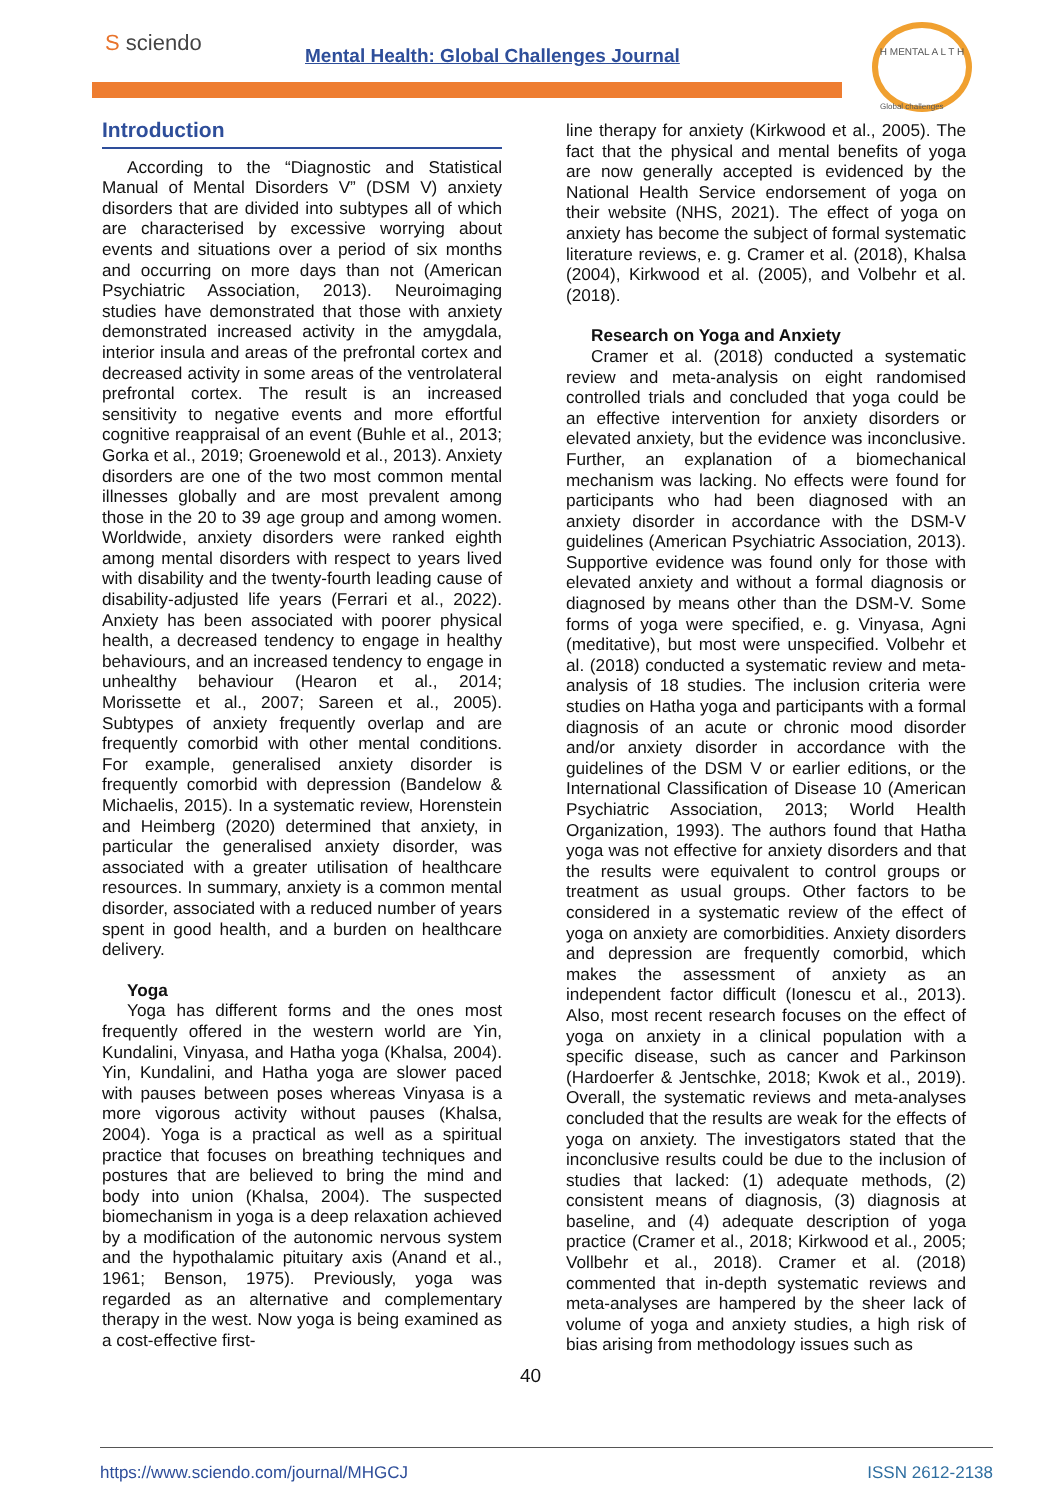S sciendo
Mental Health: Global Challenges Journal
H MENTAL A L T H
Global challenges
Introduction
According to the “Diagnostic and Statistical Manual of Mental Disorders V” (DSM V) anxiety disorders that are divided into subtypes all of which are characterised by excessive worrying about events and situations over a period of six months and occurring on more days than not (American Psychiatric Association, 2013). Neuroimaging studies have demonstrated that those with anxiety demonstrated increased activity in the amygdala, interior insula and areas of the prefrontal cortex and decreased activity in some areas of the ventrolateral prefrontal cortex. The result is an increased sensitivity to negative events and more effortful cognitive reappraisal of an event (Buhle et al., 2013; Gorka et al., 2019; Groenewold et al., 2013). Anxiety disorders are one of the two most common mental illnesses globally and are most prevalent among those in the 20 to 39 age group and among women. Worldwide, anxiety disorders were ranked eighth among mental disorders with respect to years lived with disability and the twenty-fourth leading cause of disability-adjusted life years (Ferrari et al., 2022). Anxiety has been associated with poorer physical health, a decreased tendency to engage in healthy behaviours, and an increased tendency to engage in unhealthy behaviour (Hearon et al., 2014; Morissette et al., 2007; Sareen et al., 2005). Subtypes of anxiety frequently overlap and are frequently comorbid with other mental conditions. For example, generalised anxiety disorder is frequently comorbid with depression (Bandelow & Michaelis, 2015). In a systematic review, Horenstein and Heimberg (2020) determined that anxiety, in particular the generalised anxiety disorder, was associated with a greater utilisation of healthcare resources. In summary, anxiety is a common mental disorder, associated with a reduced number of years spent in good health, and a burden on healthcare delivery.
Yoga
Yoga has different forms and the ones most frequently offered in the western world are Yin, Kundalini, Vinyasa, and Hatha yoga (Khalsa, 2004). Yin, Kundalini, and Hatha yoga are slower paced with pauses between poses whereas Vinyasa is a more vigorous activity without pauses (Khalsa, 2004). Yoga is a practical as well as a spiritual practice that focuses on breathing techniques and postures that are believed to bring the mind and body into union (Khalsa, 2004). The suspected biomechanism in yoga is a deep relaxation achieved by a modification of the autonomic nervous system and the hypothalamic pituitary axis (Anand et al., 1961; Benson, 1975). Previously, yoga was regarded as an alternative and complementary therapy in the west. Now yoga is being examined as a cost-effective first-
line therapy for anxiety (Kirkwood et al., 2005). The fact that the physical and mental benefits of yoga are now generally accepted is evidenced by the National Health Service endorsement of yoga on their website (NHS, 2021). The effect of yoga on anxiety has become the subject of formal systematic literature reviews, e. g. Cramer et al. (2018), Khalsa (2004), Kirkwood et al. (2005), and Volbehr et al. (2018).
Research on Yoga and Anxiety
Cramer et al. (2018) conducted a systematic review and meta-analysis on eight randomised controlled trials and concluded that yoga could be an effective intervention for anxiety disorders or elevated anxiety, but the evidence was inconclusive. Further, an explanation of a biomechanical mechanism was lacking. No effects were found for participants who had been diagnosed with an anxiety disorder in accordance with the DSM-V guidelines (American Psychiatric Association, 2013). Supportive evidence was found only for those with elevated anxiety and without a formal diagnosis or diagnosed by means other than the DSM-V. Some forms of yoga were specified, e. g. Vinyasa, Agni (meditative), but most were unspecified. Volbehr et al. (2018) conducted a systematic review and meta-analysis of 18 studies. The inclusion criteria were studies on Hatha yoga and participants with a formal diagnosis of an acute or chronic mood disorder and/or anxiety disorder in accordance with the guidelines of the DSM V or earlier editions, or the International Classification of Disease 10 (American Psychiatric Association, 2013; World Health Organization, 1993). The authors found that Hatha yoga was not effective for anxiety disorders and that the results were equivalent to control groups or treatment as usual groups. Other factors to be considered in a systematic review of the effect of yoga on anxiety are comorbidities. Anxiety disorders and depression are frequently comorbid, which makes the assessment of anxiety as an independent factor difficult (Ionescu et al., 2013). Also, most recent research focuses on the effect of yoga on anxiety in a clinical population with a specific disease, such as cancer and Parkinson (Hardoerfer & Jentschke, 2018; Kwok et al., 2019). Overall, the systematic reviews and meta-analyses concluded that the results are weak for the effects of yoga on anxiety. The investigators stated that the inconclusive results could be due to the inclusion of studies that lacked: (1) adequate methods, (2) consistent means of diagnosis, (3) diagnosis at baseline, and (4) adequate description of yoga practice (Cramer et al., 2018; Kirkwood et al., 2005; Vollbehr et al., 2018). Cramer et al. (2018) commented that in-depth systematic reviews and meta-analyses are hampered by the sheer lack of volume of yoga and anxiety studies, a high risk of bias arising from methodology issues such as
40
https://www.sciendo.com/journal/MHGCJ ISSN 2612-2138